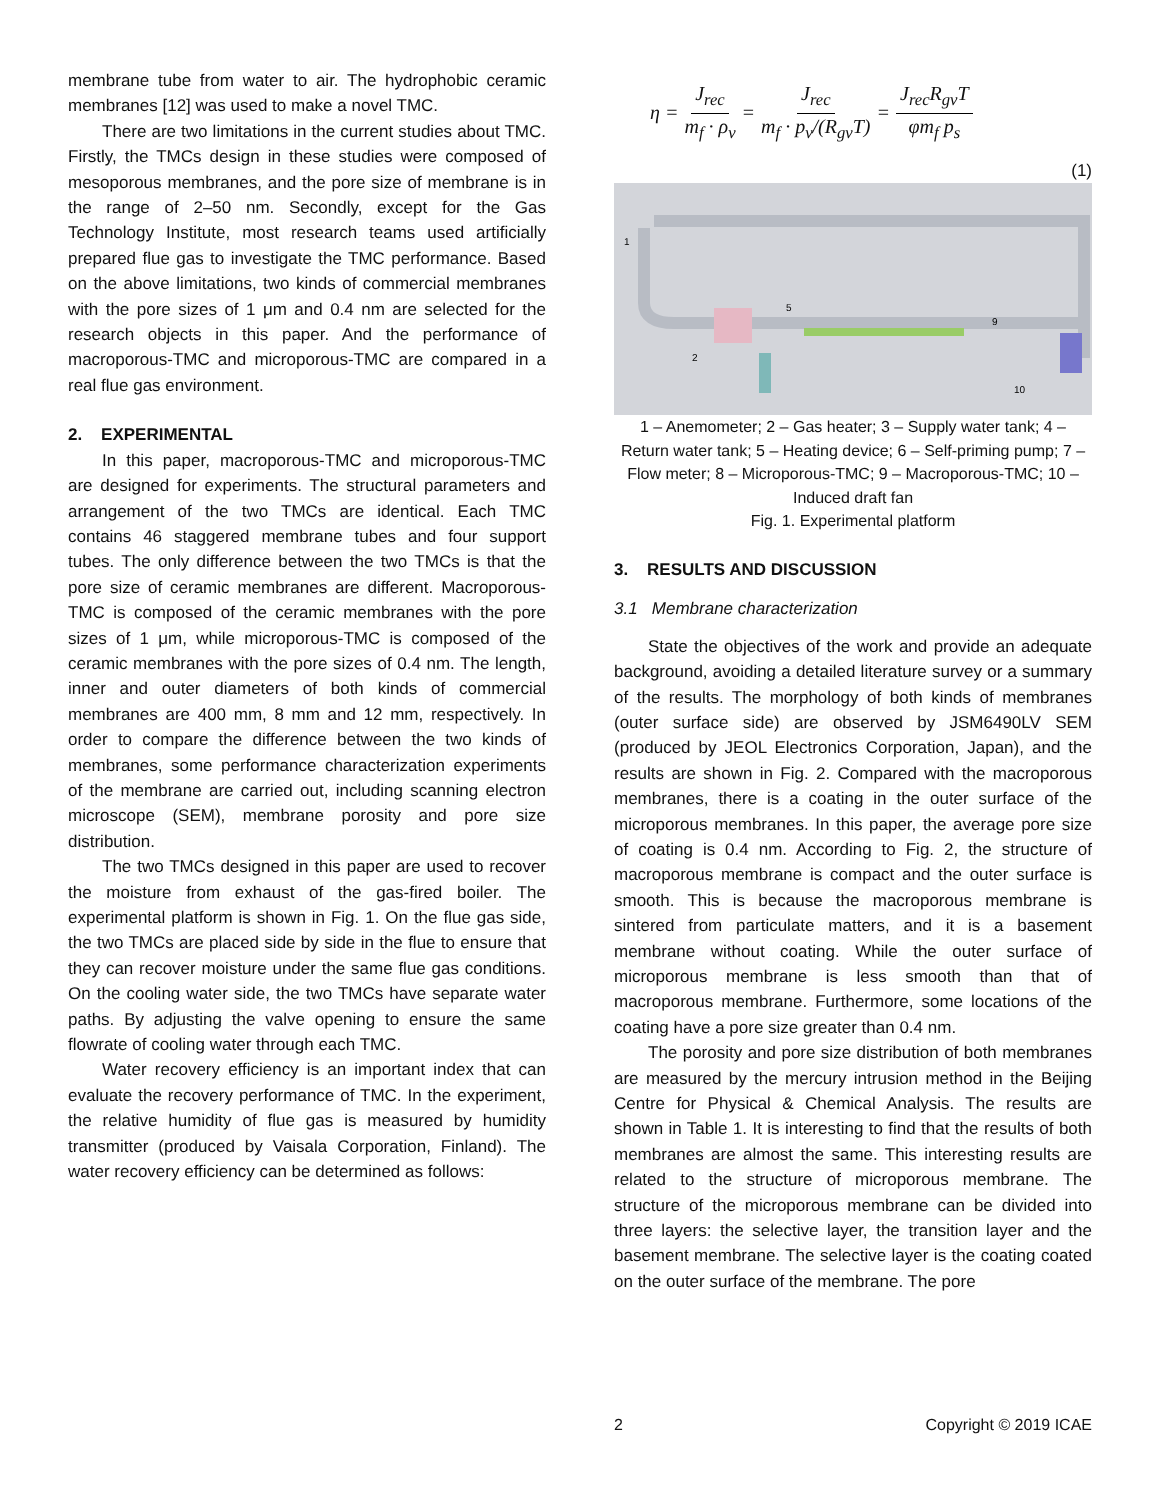membrane tube from water to air. The hydrophobic ceramic membranes [12] was used to make a novel TMC.
There are two limitations in the current studies about TMC. Firstly, the TMCs design in these studies were composed of mesoporous membranes, and the pore size of membrane is in the range of 2–50 nm. Secondly, except for the Gas Technology Institute, most research teams used artificially prepared flue gas to investigate the TMC performance. Based on the above limitations, two kinds of commercial membranes with the pore sizes of 1 μm and 0.4 nm are selected for the research objects in this paper. And the performance of macroporous-TMC and microporous-TMC are compared in a real flue gas environment.
2. EXPERIMENTAL
In this paper, macroporous-TMC and microporous-TMC are designed for experiments. The structural parameters and arrangement of the two TMCs are identical. Each TMC contains 46 staggered membrane tubes and four support tubes. The only difference between the two TMCs is that the pore size of ceramic membranes are different. Macroporous-TMC is composed of the ceramic membranes with the pore sizes of 1 μm, while microporous-TMC is composed of the ceramic membranes with the pore sizes of 0.4 nm. The length, inner and outer diameters of both kinds of commercial membranes are 400 mm, 8 mm and 12 mm, respectively. In order to compare the difference between the two kinds of membranes, some performance characterization experiments of the membrane are carried out, including scanning electron microscope (SEM), membrane porosity and pore size distribution.
The two TMCs designed in this paper are used to recover the moisture from exhaust of the gas-fired boiler. The experimental platform is shown in Fig. 1. On the flue gas side, the two TMCs are placed side by side in the flue to ensure that they can recover moisture under the same flue gas conditions. On the cooling water side, the two TMCs have separate water paths. By adjusting the valve opening to ensure the same flowrate of cooling water through each TMC.
Water recovery efficiency is an important index that can evaluate the recovery performance of TMC. In the experiment, the relative humidity of flue gas is measured by humidity transmitter (produced by Vaisala Corporation, Finland). The water recovery efficiency can be determined as follows:
η = J<sub>rec</sub> m<sub>f</sub> · ρ<sub>v</sub> = J<sub>rec</sub> m<sub>f</sub> · p<sub>v</sub>/(R<sub>gv</sub>T) = J<sub>rec</sub>R<sub>gv</sub>T φm<sub>f</sub> p<sub>s</sub>
(1)
1
2
5
9
10
1 – Anemometer; 2 – Gas heater; 3 – Supply water tank; 4 – Return water tank; 5 – Heating device; 6 – Self-priming pump; 7 – Flow meter; 8 – Microporous-TMC; 9 – Macroporous-TMC; 10 – Induced draft fan
Fig. 1. Experimental platform
3. RESULTS AND DISCUSSION
3.1 Membrane characterization
State the objectives of the work and provide an adequate background, avoiding a detailed literature survey or a summary of the results. The morphology of both kinds of membranes (outer surface side) are observed by JSM6490LV SEM (produced by JEOL Electronics Corporation, Japan), and the results are shown in Fig. 2. Compared with the macroporous membranes, there is a coating in the outer surface of the microporous membranes. In this paper, the average pore size of coating is 0.4 nm. According to Fig. 2, the structure of macroporous membrane is compact and the outer surface is smooth. This is because the macroporous membrane is sintered from particulate matters, and it is a basement membrane without coating. While the outer surface of microporous membrane is less smooth than that of macroporous membrane. Furthermore, some locations of the coating have a pore size greater than 0.4 nm.
The porosity and pore size distribution of both membranes are measured by the mercury intrusion method in the Beijing Centre for Physical & Chemical Analysis. The results are shown in Table 1. It is interesting to find that the results of both membranes are almost the same. This interesting results are related to the structure of microporous membrane. The structure of the microporous membrane can be divided into three layers: the selective layer, the transition layer and the basement membrane. The selective layer is the coating coated on the outer surface of the membrane. The pore
2 Copyright © 2019 ICAE